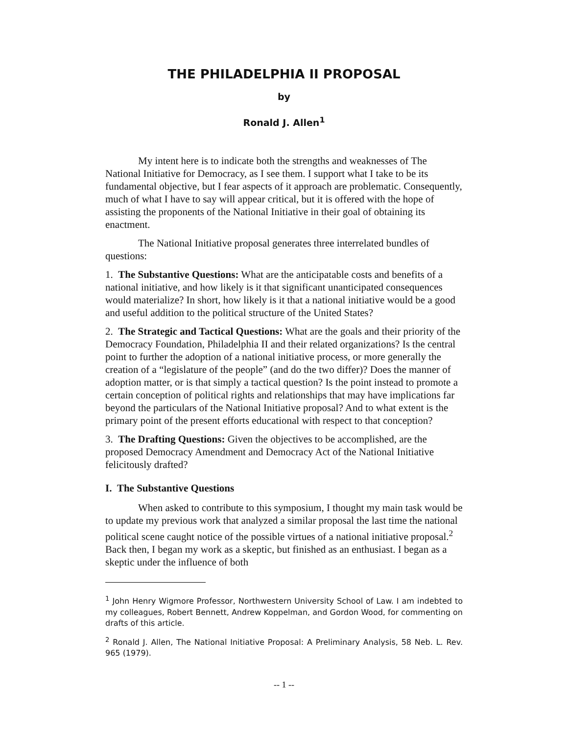THE PHILADELPHIA II PROPOSAL
by
Ronald J. Allen<sup>1</sup>
My intent here is to indicate both the strengths and weaknesses of The National Initiative for Democracy, as I see them. I support what I take to be its fundamental objective, but I fear aspects of it approach are problematic. Consequently, much of what I have to say will appear critical, but it is offered with the hope of assisting the proponents of the National Initiative in their goal of obtaining its enactment.
The National Initiative proposal generates three interrelated bundles of questions:
1. The Substantive Questions: What are the anticipatable costs and benefits of a national initiative, and how likely is it that significant unanticipated consequences would materialize? In short, how likely is it that a national initiative would be a good and useful addition to the political structure of the United States?
2. The Strategic and Tactical Questions: What are the goals and their priority of the Democracy Foundation, Philadelphia II and their related organizations? Is the central point to further the adoption of a national initiative process, or more generally the creation of a “legislature of the people” (and do the two differ)? Does the manner of adoption matter, or is that simply a tactical question? Is the point instead to promote a certain conception of political rights and relationships that may have implications far beyond the particulars of the National Initiative proposal? And to what extent is the primary point of the present efforts educational with respect to that conception?
3. The Drafting Questions: Given the objectives to be accomplished, are the proposed Democracy Amendment and Democracy Act of the National Initiative felicitously drafted?
I. The Substantive Questions
When asked to contribute to this symposium, I thought my main task would be to update my previous work that analyzed a similar proposal the last time the national political scene caught notice of the possible virtues of a national initiative proposal.<sup>2</sup> Back then, I began my work as a skeptic, but finished as an enthusiast. I began as a skeptic under the influence of both
<sup>1</sup> John Henry Wigmore Professor, Northwestern University School of Law. I am indebted to my colleagues, Robert Bennett, Andrew Koppelman, and Gordon Wood, for commenting on drafts of this article.
<sup>2</sup> Ronald J. Allen, The National Initiative Proposal: A Preliminary Analysis, 58 Neb. L. Rev. 965 (1979).
-- 1 --